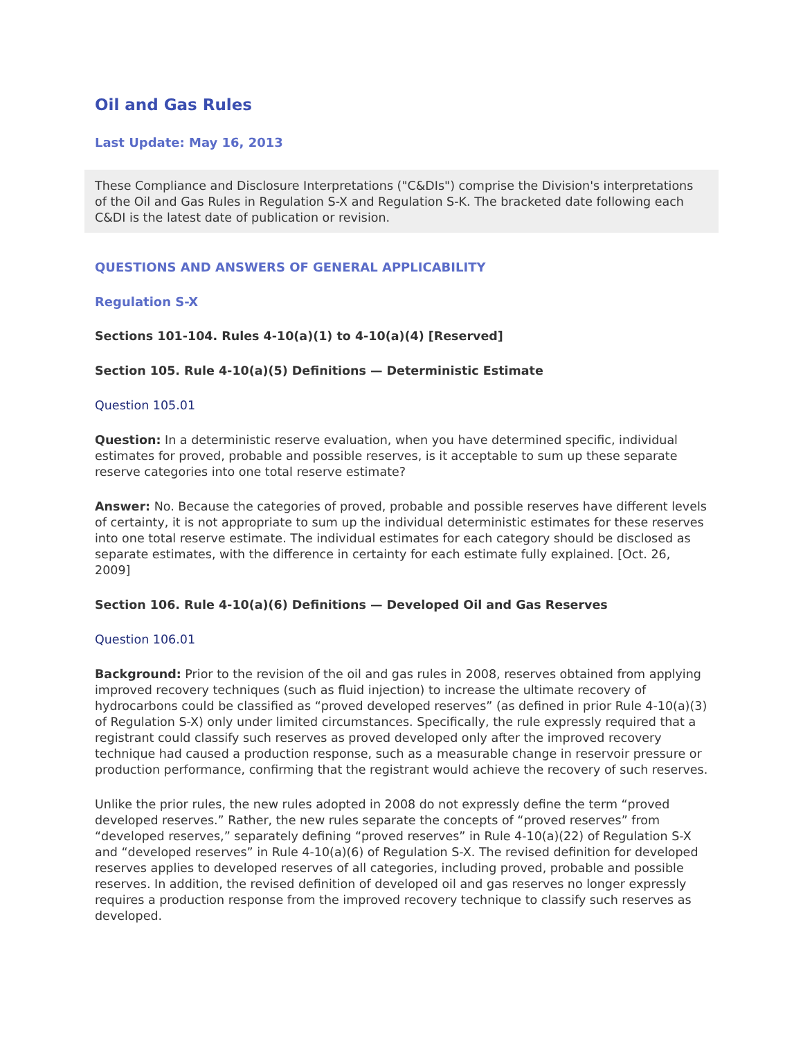Oil and Gas Rules
Last Update: May 16, 2013
These Compliance and Disclosure Interpretations ("C&DIs") comprise the Division's interpretations of the Oil and Gas Rules in Regulation S-X and Regulation S-K. The bracketed date following each C&DI is the latest date of publication or revision.
QUESTIONS AND ANSWERS OF GENERAL APPLICABILITY
Regulation S-X
Sections 101-104. Rules 4-10(a)(1) to 4-10(a)(4) [Reserved]
Section 105. Rule 4-10(a)(5) Definitions — Deterministic Estimate
Question 105.01
Question: In a deterministic reserve evaluation, when you have determined specific, individual estimates for proved, probable and possible reserves, is it acceptable to sum up these separate reserve categories into one total reserve estimate?
Answer: No. Because the categories of proved, probable and possible reserves have different levels of certainty, it is not appropriate to sum up the individual deterministic estimates for these reserves into one total reserve estimate. The individual estimates for each category should be disclosed as separate estimates, with the difference in certainty for each estimate fully explained. [Oct. 26, 2009]
Section 106. Rule 4-10(a)(6) Definitions — Developed Oil and Gas Reserves
Question 106.01
Background: Prior to the revision of the oil and gas rules in 2008, reserves obtained from applying improved recovery techniques (such as fluid injection) to increase the ultimate recovery of hydrocarbons could be classified as “proved developed reserves” (as defined in prior Rule 4-10(a)(3) of Regulation S-X) only under limited circumstances. Specifically, the rule expressly required that a registrant could classify such reserves as proved developed only after the improved recovery technique had caused a production response, such as a measurable change in reservoir pressure or production performance, confirming that the registrant would achieve the recovery of such reserves.
Unlike the prior rules, the new rules adopted in 2008 do not expressly define the term “proved developed reserves.” Rather, the new rules separate the concepts of “proved reserves” from “developed reserves,” separately defining “proved reserves” in Rule 4-10(a)(22) of Regulation S-X and “developed reserves” in Rule 4-10(a)(6) of Regulation S-X. The revised definition for developed reserves applies to developed reserves of all categories, including proved, probable and possible reserves. In addition, the revised definition of developed oil and gas reserves no longer expressly requires a production response from the improved recovery technique to classify such reserves as developed.